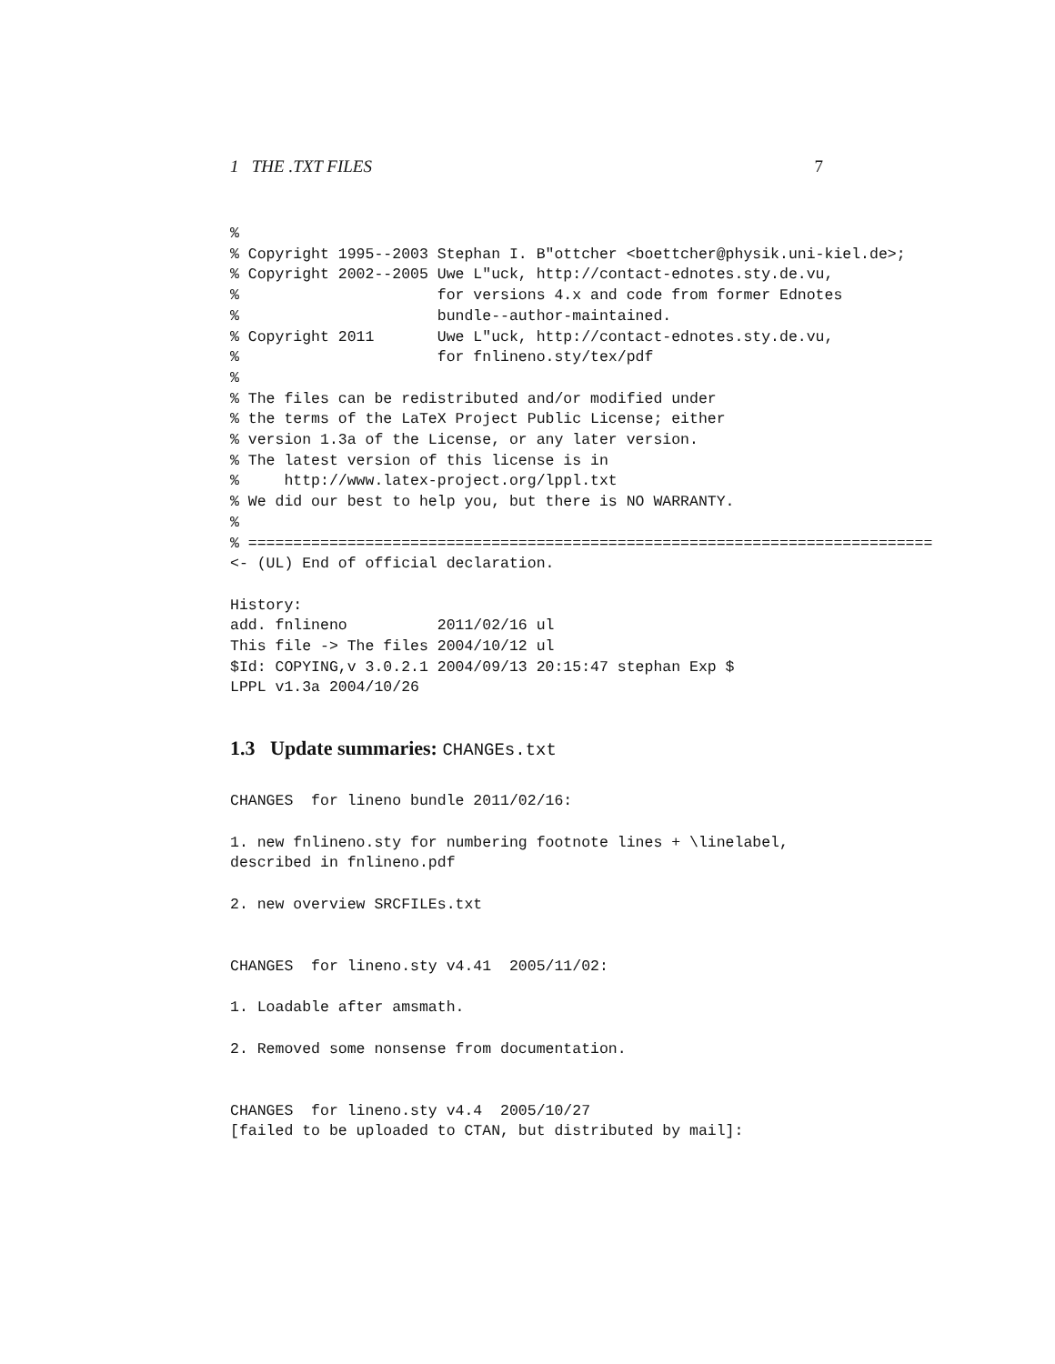1 THE .TXT FILES 7
%
% Copyright 1995--2003 Stephan I. B"ottcher <boettcher@physik.uni-kiel.de>;
% Copyright 2002--2005 Uwe L"uck, http://contact-ednotes.sty.de.vu,
%                      for versions 4.x and code from former Ednotes
%                      bundle--author-maintained.
% Copyright 2011       Uwe L"uck, http://contact-ednotes.sty.de.vu,
%                      for fnlineno.sty/tex/pdf
%
% The files can be redistributed and/or modified under
% the terms of the LaTeX Project Public License; either
% version 1.3a of the License, or any later version.
% The latest version of this license is in
%     http://www.latex-project.org/lppl.txt
% We did our best to help you, but there is NO WARRANTY.
%
% ============================================================================
<- (UL) End of official declaration.

History:
add. fnlineno          2011/02/16 ul
This file -> The files 2004/10/12 ul
$Id: COPYING,v 3.0.2.1 2004/09/13 20:15:47 stephan Exp $
LPPL v1.3a 2004/10/26
1.3 Update summaries: CHANGEs.txt
CHANGES  for lineno bundle 2011/02/16:

1. new fnlineno.sty for numbering footnote lines + \linelabel,
described in fnlineno.pdf

2. new overview SRCFILEs.txt


CHANGES  for lineno.sty v4.41  2005/11/02:

1. Loadable after amsmath.

2. Removed some nonsense from documentation.


CHANGES  for lineno.sty v4.4  2005/10/27
[failed to be uploaded to CTAN, but distributed by mail]: